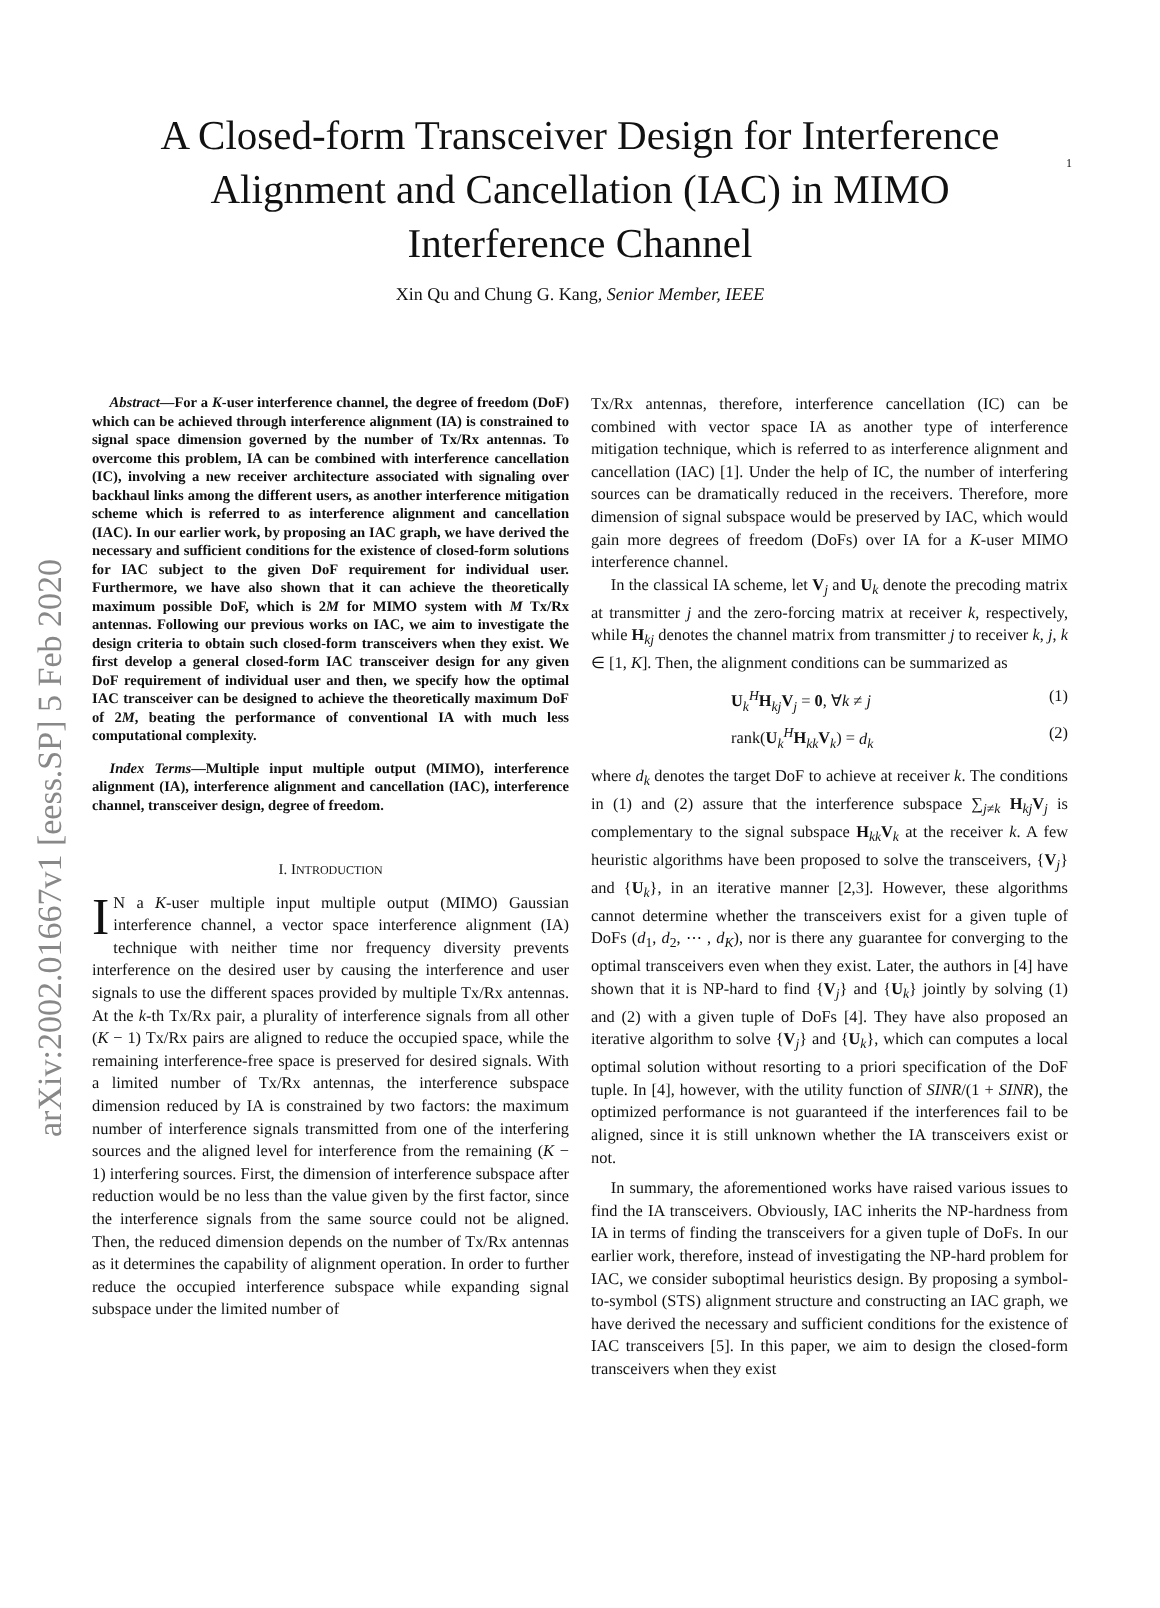1
arXiv:2002.01667v1 [eess.SP] 5 Feb 2020
A Closed-form Transceiver Design for Interference
Alignment and Cancellation (IAC) in MIMO
Interference Channel
Xin Qu and Chung G. Kang, Senior Member, IEEE
Abstract—For a K-user interference channel, the degree of freedom (DoF) which can be achieved through interference alignment (IA) is constrained to signal space dimension governed by the number of Tx/Rx antennas. To overcome this problem, IA can be combined with interference cancellation (IC), involving a new receiver architecture associated with signaling over backhaul links among the different users, as another interference mitigation scheme which is referred to as interference alignment and cancellation (IAC). In our earlier work, by proposing an IAC graph, we have derived the necessary and sufficient conditions for the existence of closed-form solutions for IAC subject to the given DoF requirement for individual user. Furthermore, we have also shown that it can achieve the theoretically maximum possible DoF, which is 2M for MIMO system with M Tx/Rx antennas. Following our previous works on IAC, we aim to investigate the design criteria to obtain such closed-form transceivers when they exist. We first develop a general closed-form IAC transceiver design for any given DoF requirement of individual user and then, we specify how the optimal IAC transceiver can be designed to achieve the theoretically maximum DoF of 2M, beating the performance of conventional IA with much less computational complexity.
Index Terms—Multiple input multiple output (MIMO), interference alignment (IA), interference alignment and cancellation (IAC), interference channel, transceiver design, degree of freedom.
I. INTRODUCTION
IN a K-user multiple input multiple output (MIMO) Gaussian interference channel, a vector space interference alignment (IA) technique with neither time nor frequency diversity prevents interference on the desired user by causing the interference and user signals to use the different spaces provided by multiple Tx/Rx antennas. At the k-th Tx/Rx pair, a plurality of interference signals from all other (K − 1) Tx/Rx pairs are aligned to reduce the occupied space, while the remaining interference-free space is preserved for desired signals. With a limited number of Tx/Rx antennas, the interference subspace dimension reduced by IA is constrained by two factors: the maximum number of interference signals transmitted from one of the interfering sources and the aligned level for interference from the remaining (K − 1) interfering sources. First, the dimension of interference subspace after reduction would be no less than the value given by the first factor, since the interference signals from the same source could not be aligned. Then, the reduced dimension depends on the number of Tx/Rx antennas as it determines the capability of alignment operation. In order to further reduce the occupied interference subspace while expanding signal subspace under the limited number of
Tx/Rx antennas, therefore, interference cancellation (IC) can be combined with vector space IA as another type of interference mitigation technique, which is referred to as interference alignment and cancellation (IAC) [1]. Under the help of IC, the number of interfering sources can be dramatically reduced in the receivers. Therefore, more dimension of signal subspace would be preserved by IAC, which would gain more degrees of freedom (DoFs) over IA for a K-user MIMO interference channel.
In the classical IA scheme, let V<sub>j</sub> and U<sub>k</sub> denote the precoding matrix at transmitter j and the zero-forcing matrix at receiver k, respectively, while H<sub>kj</sub> denotes the channel matrix from transmitter j to receiver k, j, k ∈ [1, K]. Then, the alignment conditions can be summarized as
U<sub>k</sub><sup>H</sup>H<sub>kj</sub>V<sub>j</sub> = 0, ∀k ≠ j (1)
rank(U<sub>k</sub><sup>H</sup>H<sub>kk</sub>V<sub>k</sub>) = d<sub>k</sub> (2)
where d<sub>k</sub> denotes the target DoF to achieve at receiver k. The conditions in (1) and (2) assure that the interference subspace ∑<sub>j≠k</sub> H<sub>kj</sub>V<sub>j</sub> is complementary to the signal subspace H<sub>kk</sub>V<sub>k</sub> at the receiver k. A few heuristic algorithms have been proposed to solve the transceivers, {V<sub>j</sub>} and {U<sub>k</sub>}, in an iterative manner [2,3]. However, these algorithms cannot determine whether the transceivers exist for a given tuple of DoFs (d<sub>1</sub>, d<sub>2</sub>, ⋯ , d<sub>K</sub>), nor is there any guarantee for converging to the optimal transceivers even when they exist. Later, the authors in [4] have shown that it is NP-hard to find {V<sub>j</sub>} and {U<sub>k</sub>} jointly by solving (1) and (2) with a given tuple of DoFs [4]. They have also proposed an iterative algorithm to solve {V<sub>j</sub>} and {U<sub>k</sub>}, which can computes a local optimal solution without resorting to a priori specification of the DoF tuple. In [4], however, with the utility function of SINR/(1 + SINR), the optimized performance is not guaranteed if the interferences fail to be aligned, since it is still unknown whether the IA transceivers exist or not.
In summary, the aforementioned works have raised various issues to find the IA transceivers. Obviously, IAC inherits the NP-hardness from IA in terms of finding the transceivers for a given tuple of DoFs. In our earlier work, therefore, instead of investigating the NP-hard problem for IAC, we consider suboptimal heuristics design. By proposing a symbol-to-symbol (STS) alignment structure and constructing an IAC graph, we have derived the necessary and sufficient conditions for the existence of IAC transceivers [5]. In this paper, we aim to design the closed-form transceivers when they exist